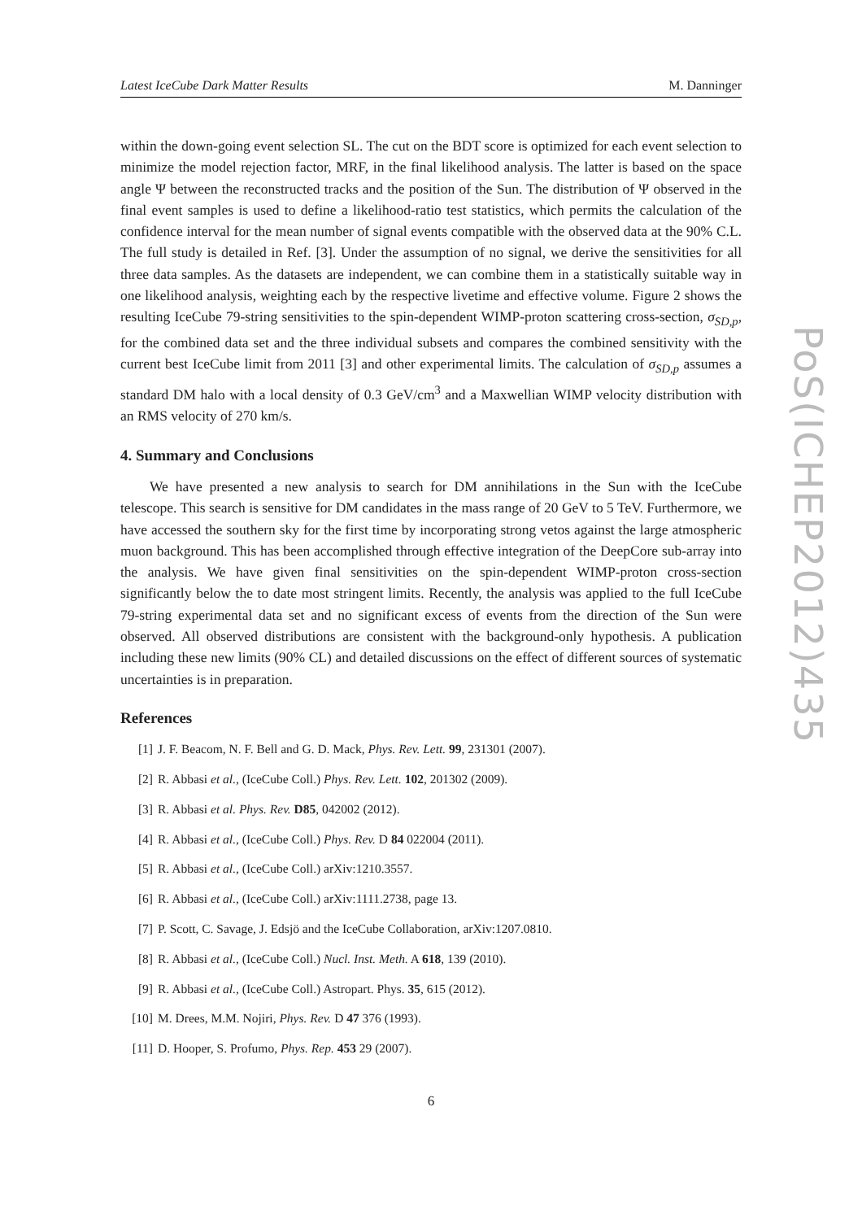Latest IceCube Dark Matter Results M. Danninger
within the down-going event selection SL. The cut on the BDT score is optimized for each event selection to minimize the model rejection factor, MRF, in the final likelihood analysis. The latter is based on the space angle Ψ between the reconstructed tracks and the position of the Sun. The distribution of Ψ observed in the final event samples is used to define a likelihood-ratio test statistics, which permits the calculation of the confidence interval for the mean number of signal events compatible with the observed data at the 90% C.L. The full study is detailed in Ref. [3]. Under the assumption of no signal, we derive the sensitivities for all three data samples. As the datasets are independent, we can combine them in a statistically suitable way in one likelihood analysis, weighting each by the respective livetime and effective volume. Figure 2 shows the resulting IceCube 79-string sensitivities to the spin-dependent WIMP-proton scattering cross-section, σ<sub>SD,p</sub>, for the combined data set and the three individual subsets and compares the combined sensitivity with the current best IceCube limit from 2011 [3] and other experimental limits. The calculation of σ<sub>SD,p</sub> assumes a standard DM halo with a local density of 0.3 GeV/cm<sup>3</sup> and a Maxwellian WIMP velocity distribution with an RMS velocity of 270 km/s.
4. Summary and Conclusions
We have presented a new analysis to search for DM annihilations in the Sun with the IceCube telescope. This search is sensitive for DM candidates in the mass range of 20 GeV to 5 TeV. Furthermore, we have accessed the southern sky for the first time by incorporating strong vetos against the large atmospheric muon background. This has been accomplished through effective integration of the DeepCore sub-array into the analysis. We have given final sensitivities on the spin-dependent WIMP-proton cross-section significantly below the to date most stringent limits. Recently, the analysis was applied to the full IceCube 79-string experimental data set and no significant excess of events from the direction of the Sun were observed. All observed distributions are consistent with the background-only hypothesis. A publication including these new limits (90% CL) and detailed discussions on the effect of different sources of systematic uncertainties is in preparation.
References
[1] J. F. Beacom, N. F. Bell and G. D. Mack, Phys. Rev. Lett. 99, 231301 (2007).
[2] R. Abbasi et al., (IceCube Coll.) Phys. Rev. Lett. 102, 201302 (2009).
[3] R. Abbasi et al. Phys. Rev. D85, 042002 (2012).
[4] R. Abbasi et al., (IceCube Coll.) Phys. Rev. D 84 022004 (2011).
[5] R. Abbasi et al., (IceCube Coll.) arXiv:1210.3557.
[6] R. Abbasi et al., (IceCube Coll.) arXiv:1111.2738, page 13.
[7] P. Scott, C. Savage, J. Edsjö and the IceCube Collaboration, arXiv:1207.0810.
[8] R. Abbasi et al., (IceCube Coll.) Nucl. Inst. Meth. A 618, 139 (2010).
[9] R. Abbasi et al., (IceCube Coll.) Astropart. Phys. 35, 615 (2012).
[10] M. Drees, M.M. Nojiri, Phys. Rev. D 47 376 (1993).
[11] D. Hooper, S. Profumo, Phys. Rep. 453 29 (2007).
6
PoS(ICHEP2012)435